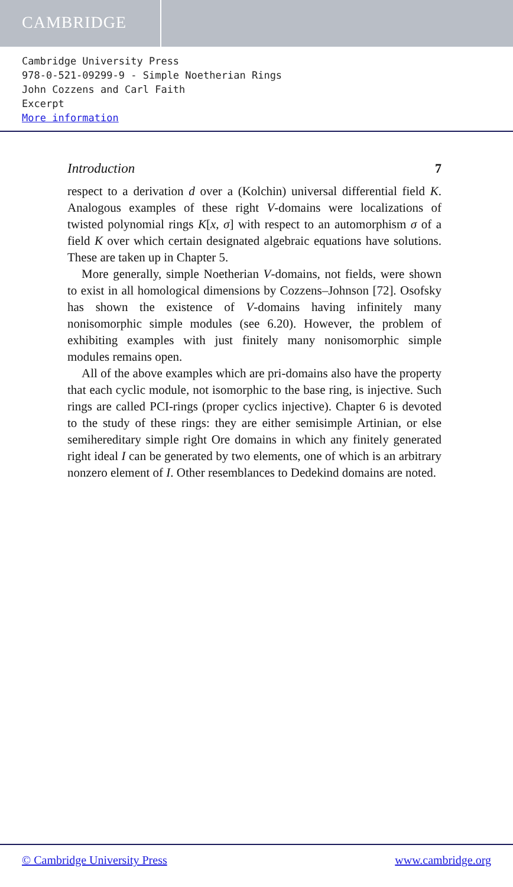CAMBRIDGE
Cambridge University Press
978-0-521-09299-9 - Simple Noetherian Rings
John Cozzens and Carl Faith
Excerpt
More information
Introduction 7
respect to a derivation d over a (Kolchin) universal differential field K. Analogous examples of these right V-domains were localizations of twisted polynomial rings K[x, σ] with respect to an automorphism σ of a field K over which certain designated algebraic equations have solutions. These are taken up in Chapter 5.
More generally, simple Noetherian V-domains, not fields, were shown to exist in all homological dimensions by Cozzens–Johnson [72]. Osofsky has shown the existence of V-domains having infinitely many nonisomorphic simple modules (see 6.20). However, the problem of exhibiting examples with just finitely many nonisomorphic simple modules remains open.
All of the above examples which are pri-domains also have the property that each cyclic module, not isomorphic to the base ring, is injective. Such rings are called PCI-rings (proper cyclics injective). Chapter 6 is devoted to the study of these rings: they are either semisimple Artinian, or else semihereditary simple right Ore domains in which any finitely generated right ideal I can be generated by two elements, one of which is an arbitrary nonzero element of I. Other resemblances to Dedekind domains are noted.
© Cambridge University Press www.cambridge.org